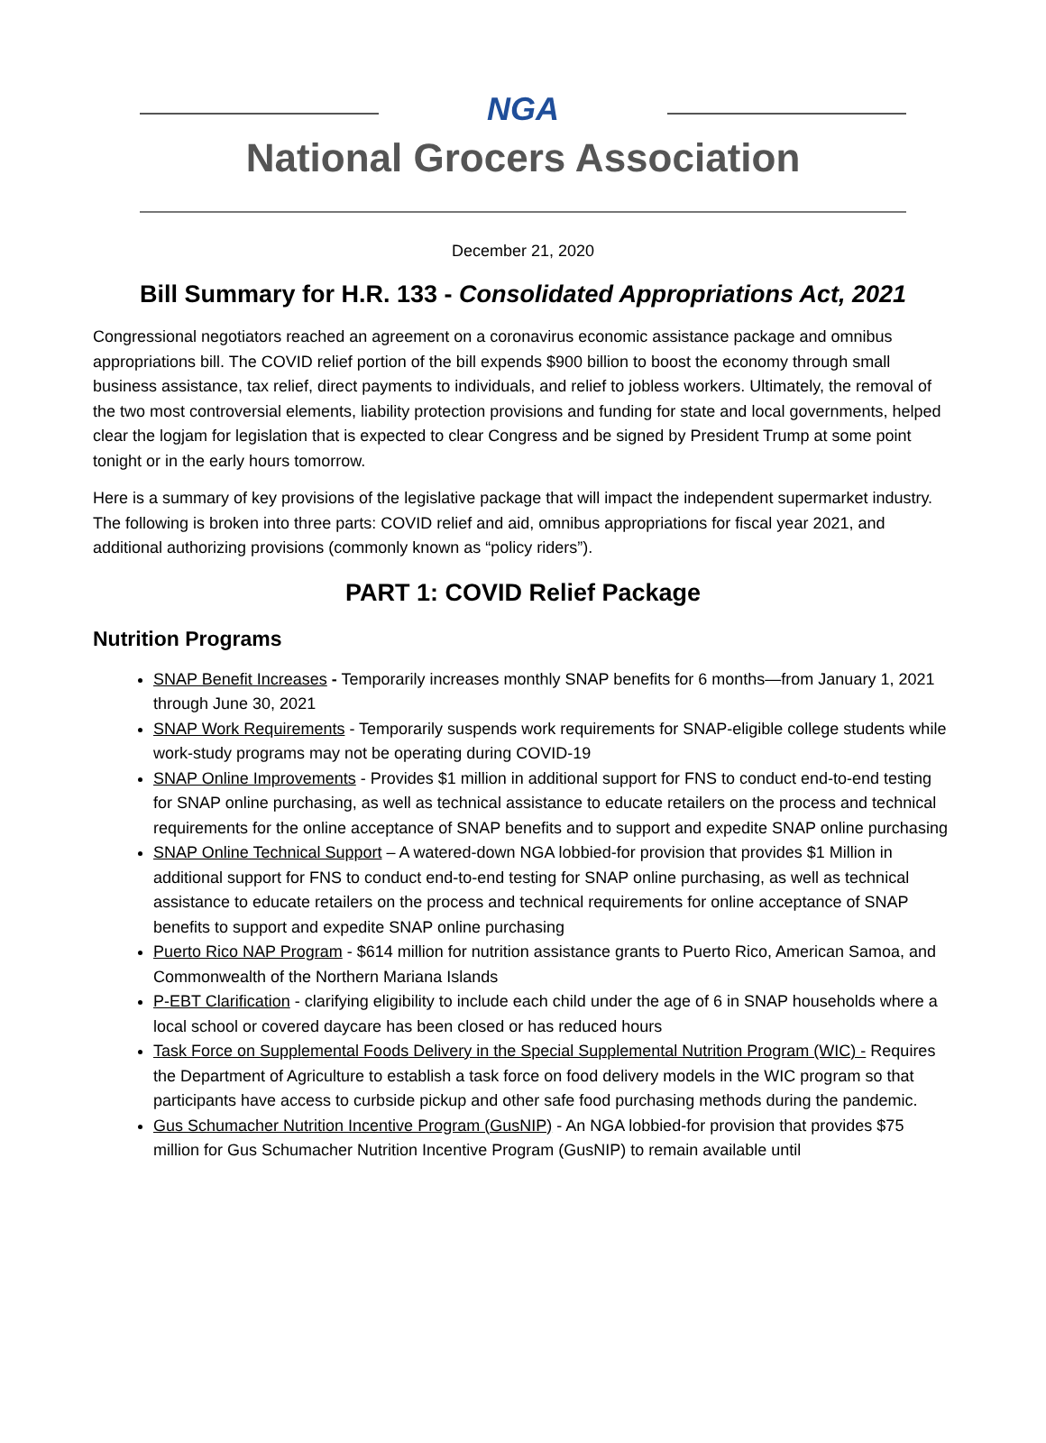NGA
National Grocers Association
December 21, 2020
Bill Summary for H.R. 133 - Consolidated Appropriations Act, 2021
Congressional negotiators reached an agreement on a coronavirus economic assistance package and omnibus appropriations bill. The COVID relief portion of the bill expends $900 billion to boost the economy through small business assistance, tax relief, direct payments to individuals, and relief to jobless workers. Ultimately, the removal of the two most controversial elements, liability protection provisions and funding for state and local governments, helped clear the logjam for legislation that is expected to clear Congress and be signed by President Trump at some point tonight or in the early hours tomorrow.
Here is a summary of key provisions of the legislative package that will impact the independent supermarket industry. The following is broken into three parts: COVID relief and aid, omnibus appropriations for fiscal year 2021, and additional authorizing provisions (commonly known as “policy riders”).
PART 1: COVID Relief Package
Nutrition Programs
SNAP Benefit Increases - Temporarily increases monthly SNAP benefits for 6 months—from January 1, 2021 through June 30, 2021
SNAP Work Requirements - Temporarily suspends work requirements for SNAP-eligible college students while work-study programs may not be operating during COVID-19
SNAP Online Improvements - Provides $1 million in additional support for FNS to conduct end-to-end testing for SNAP online purchasing, as well as technical assistance to educate retailers on the process and technical requirements for the online acceptance of SNAP benefits and to support and expedite SNAP online purchasing
SNAP Online Technical Support – A watered-down NGA lobbied-for provision that provides $1 Million in additional support for FNS to conduct end-to-end testing for SNAP online purchasing, as well as technical assistance to educate retailers on the process and technical requirements for online acceptance of SNAP benefits to support and expedite SNAP online purchasing
Puerto Rico NAP Program - $614 million for nutrition assistance grants to Puerto Rico, American Samoa, and Commonwealth of the Northern Mariana Islands
P-EBT Clarification - clarifying eligibility to include each child under the age of 6 in SNAP households where a local school or covered daycare has been closed or has reduced hours
Task Force on Supplemental Foods Delivery in the Special Supplemental Nutrition Program (WIC) - Requires the Department of Agriculture to establish a task force on food delivery models in the WIC program so that participants have access to curbside pickup and other safe food purchasing methods during the pandemic.
Gus Schumacher Nutrition Incentive Program (GusNIP) - An NGA lobbied-for provision that provides $75 million for Gus Schumacher Nutrition Incentive Program (GusNIP) to remain available until